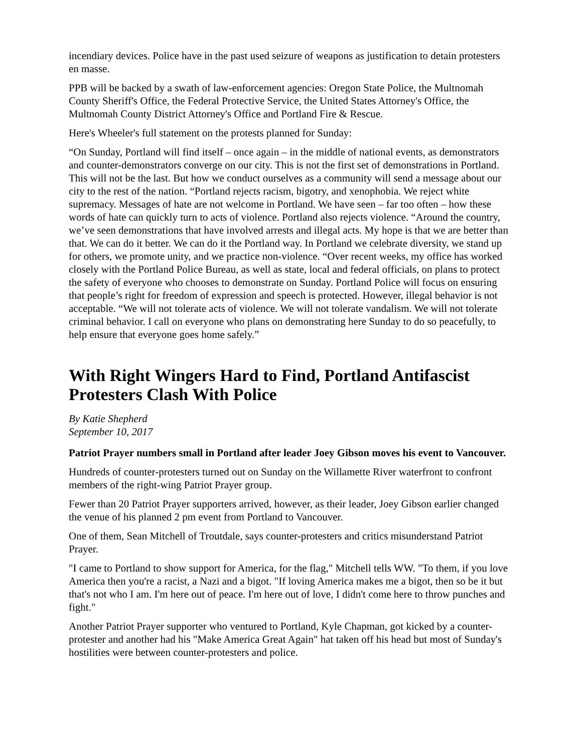incendiary devices. Police have in the past used seizure of weapons as justification to detain protesters en masse.
PPB will be backed by a swath of law-enforcement agencies: Oregon State Police, the Multnomah County Sheriff's Office, the Federal Protective Service, the United States Attorney's Office, the Multnomah County District Attorney's Office and Portland Fire & Rescue.
Here's Wheeler's full statement on the protests planned for Sunday:
“On Sunday, Portland will find itself – once again – in the middle of national events, as demonstrators and counter-demonstrators converge on our city. This is not the first set of demonstrations in Portland. This will not be the last. But how we conduct ourselves as a community will send a message about our city to the rest of the nation. “Portland rejects racism, bigotry, and xenophobia. We reject white supremacy. Messages of hate are not welcome in Portland. We have seen – far too often – how these words of hate can quickly turn to acts of violence. Portland also rejects violence. “Around the country, we’ve seen demonstrations that have involved arrests and illegal acts. My hope is that we are better than that. We can do it better. We can do it the Portland way. In Portland we celebrate diversity, we stand up for others, we promote unity, and we practice non-violence. “Over recent weeks, my office has worked closely with the Portland Police Bureau, as well as state, local and federal officials, on plans to protect the safety of everyone who chooses to demonstrate on Sunday. Portland Police will focus on ensuring that people’s right for freedom of expression and speech is protected. However, illegal behavior is not acceptable. “We will not tolerate acts of violence. We will not tolerate vandalism. We will not tolerate criminal behavior. I call on everyone who plans on demonstrating here Sunday to do so peacefully, to help ensure that everyone goes home safely.”
With Right Wingers Hard to Find, Portland Antifascist Protesters Clash With Police
By Katie Shepherd
September 10, 2017
Patriot Prayer numbers small in Portland after leader Joey Gibson moves his event to Vancouver.
Hundreds of counter-protesters turned out on Sunday on the Willamette River waterfront to confront members of the right-wing Patriot Prayer group.
Fewer than 20 Patriot Prayer supporters arrived, however, as their leader, Joey Gibson earlier changed the venue of his planned 2 pm event from Portland to Vancouver.
One of them, Sean Mitchell of Troutdale, says counter-protesters and critics misunderstand Patriot Prayer.
"I came to Portland to show support for America, for the flag," Mitchell tells WW. "To them, if you love America then you're a racist, a Nazi and a bigot. "If loving America makes me a bigot, then so be it but that's not who I am. I'm here out of peace. I'm here out of love, I didn't come here to throw punches and fight."
Another Patriot Prayer supporter who ventured to Portland, Kyle Chapman, got kicked by a counter-protester and another had his "Make America Great Again" hat taken off his head but most of Sunday's hostilities were between counter-protesters and police.